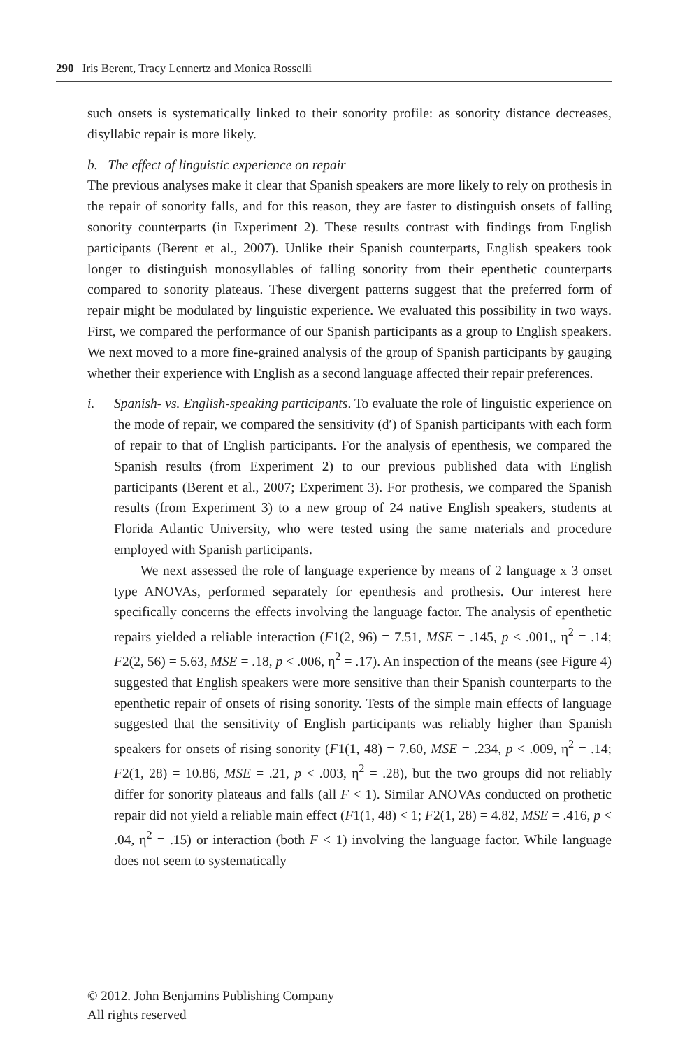290 Iris Berent, Tracy Lennertz and Monica Rosselli
such onsets is systematically linked to their sonority profile: as sonority distance decreases, disyllabic repair is more likely.
b. The effect of linguistic experience on repair
The previous analyses make it clear that Spanish speakers are more likely to rely on prothesis in the repair of sonority falls, and for this reason, they are faster to distinguish onsets of falling sonority counterparts (in Experiment 2). These results contrast with findings from English participants (Berent et al., 2007). Unlike their Spanish counterparts, English speakers took longer to distinguish monosyllables of falling sonority from their epenthetic counterparts compared to sonority plateaus. These divergent patterns suggest that the preferred form of repair might be modulated by linguistic experience. We evaluated this possibility in two ways. First, we compared the performance of our Spanish participants as a group to English speakers. We next moved to a more fine-grained analysis of the group of Spanish participants by gauging whether their experience with English as a second language affected their repair preferences.
i. Spanish- vs. English-speaking participants. To evaluate the role of linguistic experience on the mode of repair, we compared the sensitivity (d′) of Spanish participants with each form of repair to that of English participants. For the analysis of epenthesis, we compared the Spanish results (from Experiment 2) to our previous published data with English participants (Berent et al., 2007; Experiment 3). For prothesis, we compared the Spanish results (from Experiment 3) to a new group of 24 native English speakers, students at Florida Atlantic University, who were tested using the same materials and procedure employed with Spanish participants.
We next assessed the role of language experience by means of 2 language x 3 onset type ANOVAs, performed separately for epenthesis and prothesis. Our interest here specifically concerns the effects involving the language factor. The analysis of epenthetic repairs yielded a reliable interaction (F1(2, 96) = 7.51, MSE = .145, p < .001,, η<sup>2</sup> = .14; F2(2, 56) = 5.63, MSE = .18, p < .006, η<sup>2</sup> = .17). An inspection of the means (see Figure 4) suggested that English speakers were more sensitive than their Spanish counterparts to the epenthetic repair of onsets of rising sonority. Tests of the simple main effects of language suggested that the sensitivity of English participants was reliably higher than Spanish speakers for onsets of rising sonority (F1(1, 48) = 7.60, MSE = .234, p < .009, η<sup>2</sup> = .14; F2(1, 28) = 10.86, MSE = .21, p < .003, η<sup>2</sup> = .28), but the two groups did not reliably differ for sonority plateaus and falls (all F < 1). Similar ANOVAs conducted on prothetic repair did not yield a reliable main effect (F1(1, 48) < 1; F2(1, 28) = 4.82, MSE = .416, p < .04, η<sup>2</sup> = .15) or interaction (both F < 1) involving the language factor. While language does not seem to systematically
© 2012. John Benjamins Publishing Company
All rights reserved